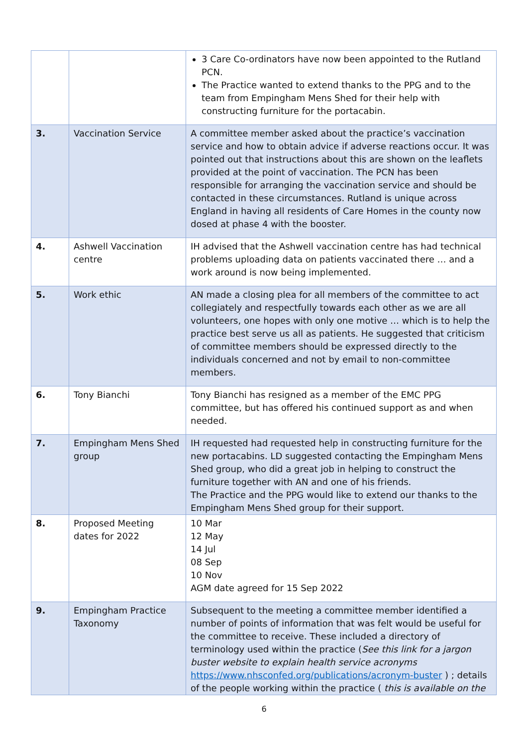| | | 3 Care Co-ordinators have now been appointed to the Rutland PCN. The Practice wanted to extend thanks to the PPG and to the team from Empingham Mens Shed for their help with constructing furniture for the portacabin. |
| 3. | Vaccination Service | A committee member asked about the practice’s vaccination service and how to obtain advice if adverse reactions occur. It was pointed out that instructions about this are shown on the leaflets provided at the point of vaccination. The PCN has been responsible for arranging the vaccination service and should be contacted in these circumstances. Rutland is unique across England in having all residents of Care Homes in the county now dosed at phase 4 with the booster. |
| 4. | Ashwell Vaccination centre | IH advised that the Ashwell vaccination centre has had technical problems uploading data on patients vaccinated there … and a work around is now being implemented. |
| 5. | Work ethic | AN made a closing plea for all members of the committee to act collegiately and respectfully towards each other as we are all volunteers, one hopes with only one motive … which is to help the practice best serve us all as patients. He suggested that criticism of committee members should be expressed directly to the individuals concerned and not by email to non-committee members. |
| 6. | Tony Bianchi | Tony Bianchi has resigned as a member of the EMC PPG committee, but has offered his continued support as and when needed. |
| 7. | Empingham Mens Shed group | IH requested had requested help in constructing furniture for the new portacabins. LD suggested contacting the Empingham Mens Shed group, who did a great job in helping to construct the furniture together with AN and one of his friends. The Practice and the PPG would like to extend our thanks to the Empingham Mens Shed group for their support. |
| 8. | Proposed Meeting dates for 2022 | 10 Mar 12 May 14 Jul 08 Sep 10 Nov AGM date agreed for 15 Sep 2022 |
| 9. | Empingham Practice Taxonomy | Subsequent to the meeting a committee member identified a number of points of information that was felt would be useful for the committee to receive. These included a directory of terminology used within the practice ( See this link for a jargon buster website to explain health service acronyms https://www.nhsconfed.org/publications/acronym-buster ) ; details of the people working within the practice ( this is available on the |
6